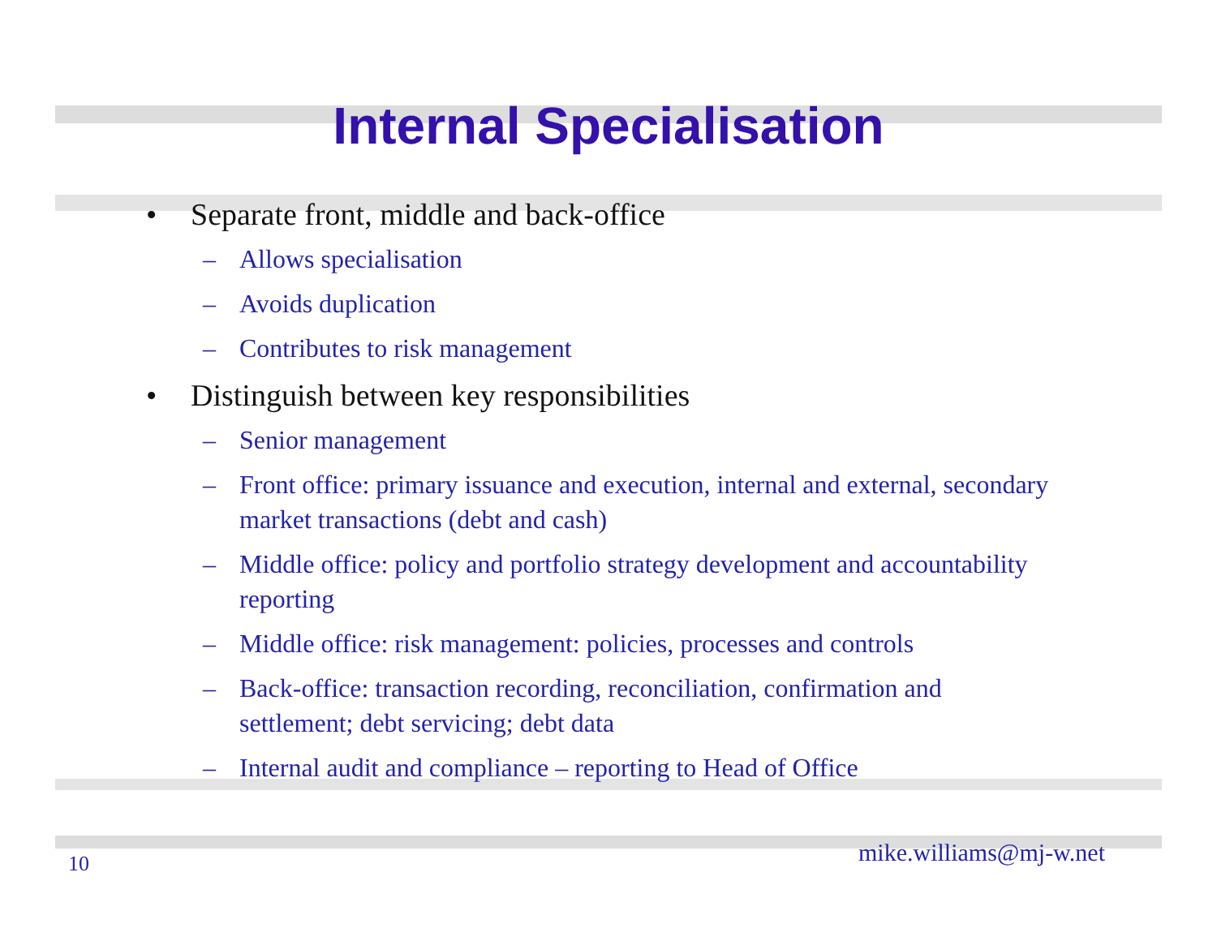Internal Specialisation
• Separate front, middle and back-office
– Allows specialisation
– Avoids duplication
– Contributes to risk management
• Distinguish between key responsibilities
– Senior management
– Front office: primary issuance and execution, internal and external, secondary market transactions (debt and cash)
– Middle office: policy and portfolio strategy development and accountability reporting
– Middle office: risk management: policies, processes and controls
– Back-office: transaction recording, reconciliation, confirmation and settlement; debt servicing; debt data
– Internal audit and compliance – reporting to Head of Office
10 mike.williams@mj-w.net